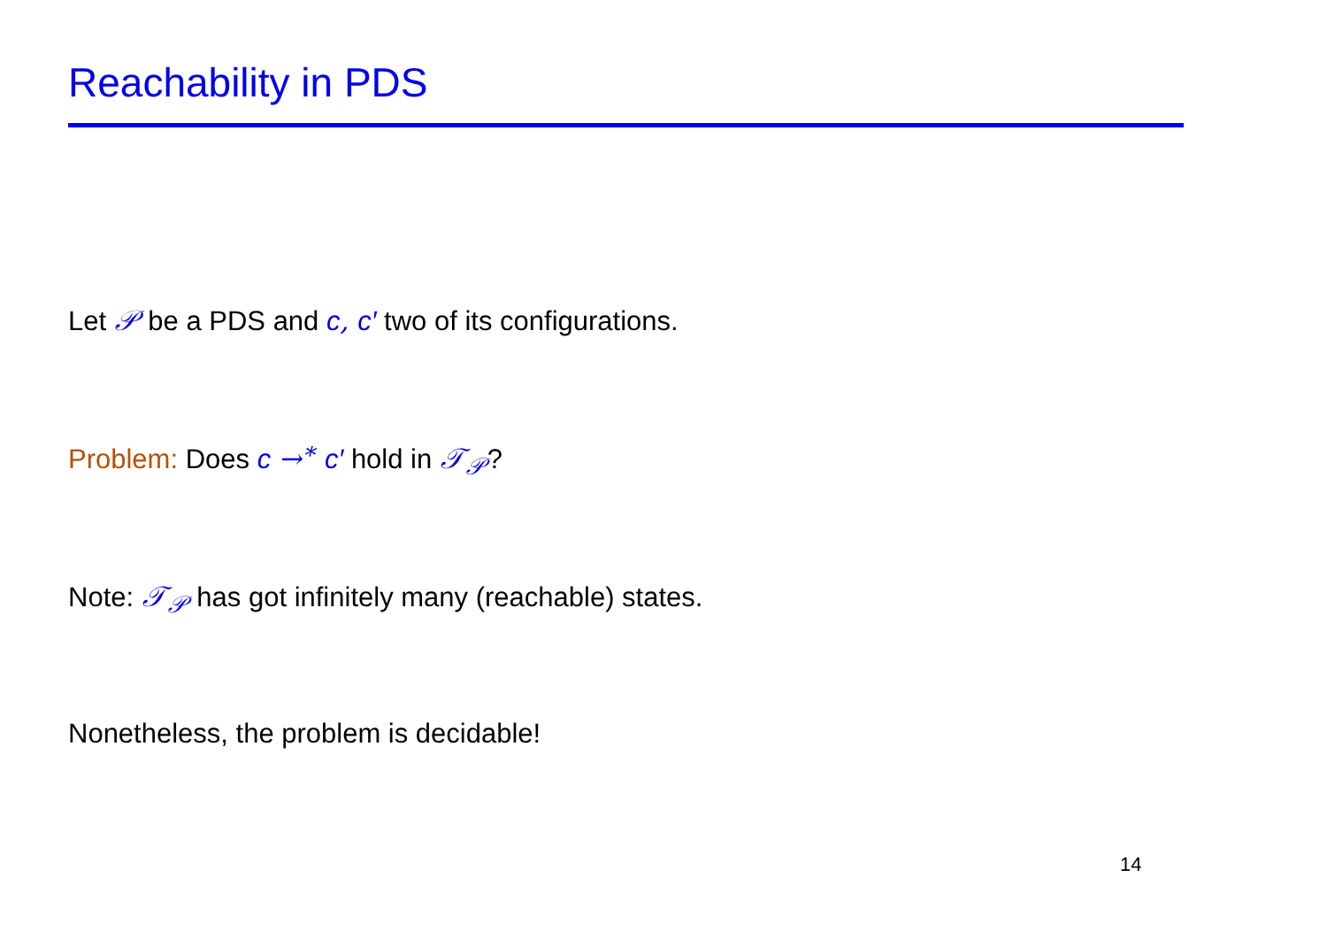Reachability in PDS
Let 𝒫 be a PDS and c, c′ two of its configurations.
Problem: Does c →<sup>∗</sup> c′ hold in 𝒯<sub>𝒫</sub>?
Note: 𝒯<sub>𝒫</sub> has got infinitely many (reachable) states.
Nonetheless, the problem is decidable!
14